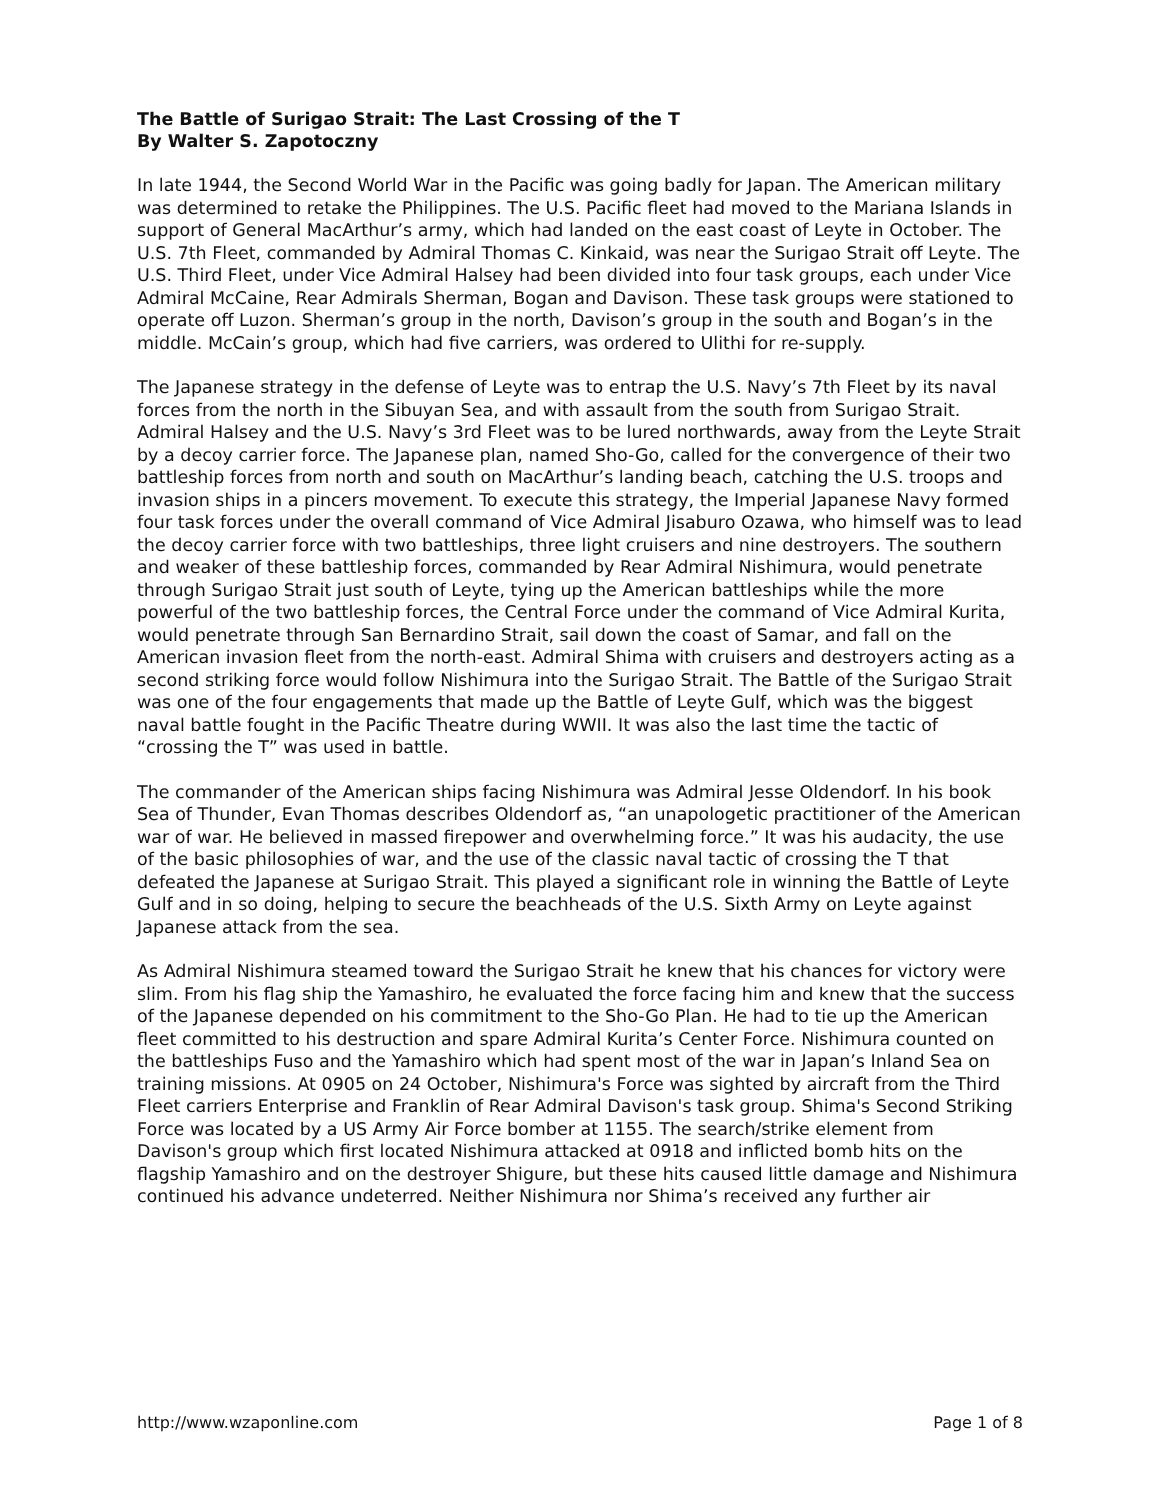The Battle of Surigao Strait: The Last Crossing of the T
By Walter S. Zapotoczny
In late 1944, the Second World War in the Pacific was going badly for Japan. The American military was determined to retake the Philippines. The U.S. Pacific fleet had moved to the Mariana Islands in support of General MacArthur’s army, which had landed on the east coast of Leyte in October. The U.S. 7th Fleet, commanded by Admiral Thomas C. Kinkaid, was near the Surigao Strait off Leyte. The U.S. Third Fleet, under Vice Admiral Halsey had been divided into four task groups, each under Vice Admiral McCaine, Rear Admirals Sherman, Bogan and Davison. These task groups were stationed to operate off Luzon. Sherman’s group in the north, Davison’s group in the south and Bogan’s in the middle. McCain’s group, which had five carriers, was ordered to Ulithi for re-supply.
The Japanese strategy in the defense of Leyte was to entrap the U.S. Navy’s 7th Fleet by its naval forces from the north in the Sibuyan Sea, and with assault from the south from Surigao Strait. Admiral Halsey and the U.S. Navy’s 3rd Fleet was to be lured northwards, away from the Leyte Strait by a decoy carrier force. The Japanese plan, named Sho-Go, called for the convergence of their two battleship forces from north and south on MacArthur’s landing beach, catching the U.S. troops and invasion ships in a pincers movement. To execute this strategy, the Imperial Japanese Navy formed four task forces under the overall command of Vice Admiral Jisaburo Ozawa, who himself was to lead the decoy carrier force with two battleships, three light cruisers and nine destroyers. The southern and weaker of these battleship forces, commanded by Rear Admiral Nishimura, would penetrate through Surigao Strait just south of Leyte, tying up the American battleships while the more powerful of the two battleship forces, the Central Force under the command of Vice Admiral Kurita, would penetrate through San Bernardino Strait, sail down the coast of Samar, and fall on the American invasion fleet from the north-east. Admiral Shima with cruisers and destroyers acting as a second striking force would follow Nishimura into the Surigao Strait. The Battle of the Surigao Strait was one of the four engagements that made up the Battle of Leyte Gulf, which was the biggest naval battle fought in the Pacific Theatre during WWII. It was also the last time the tactic of “crossing the T” was used in battle.
The commander of the American ships facing Nishimura was Admiral Jesse Oldendorf. In his book Sea of Thunder, Evan Thomas describes Oldendorf as, “an unapologetic practitioner of the American war of war. He believed in massed firepower and overwhelming force.” It was his audacity, the use of the basic philosophies of war, and the use of the classic naval tactic of crossing the T that defeated the Japanese at Surigao Strait. This played a significant role in winning the Battle of Leyte Gulf and in so doing, helping to secure the beachheads of the U.S. Sixth Army on Leyte against Japanese attack from the sea.
As Admiral Nishimura steamed toward the Surigao Strait he knew that his chances for victory were slim. From his flag ship the Yamashiro, he evaluated the force facing him and knew that the success of the Japanese depended on his commitment to the Sho-Go Plan. He had to tie up the American fleet committed to his destruction and spare Admiral Kurita’s Center Force. Nishimura counted on the battleships Fuso and the Yamashiro which had spent most of the war in Japan’s Inland Sea on training missions. At 0905 on 24 October, Nishimura's Force was sighted by aircraft from the Third Fleet carriers Enterprise and Franklin of Rear Admiral Davison's task group. Shima's Second Striking Force was located by a US Army Air Force bomber at 1155. The search/strike element from Davison's group which first located Nishimura attacked at 0918 and inflicted bomb hits on the flagship Yamashiro and on the destroyer Shigure, but these hits caused little damage and Nishimura continued his advance undeterred. Neither Nishimura nor Shima’s received any further air
http://www.wzaponline.com Page 1 of 8